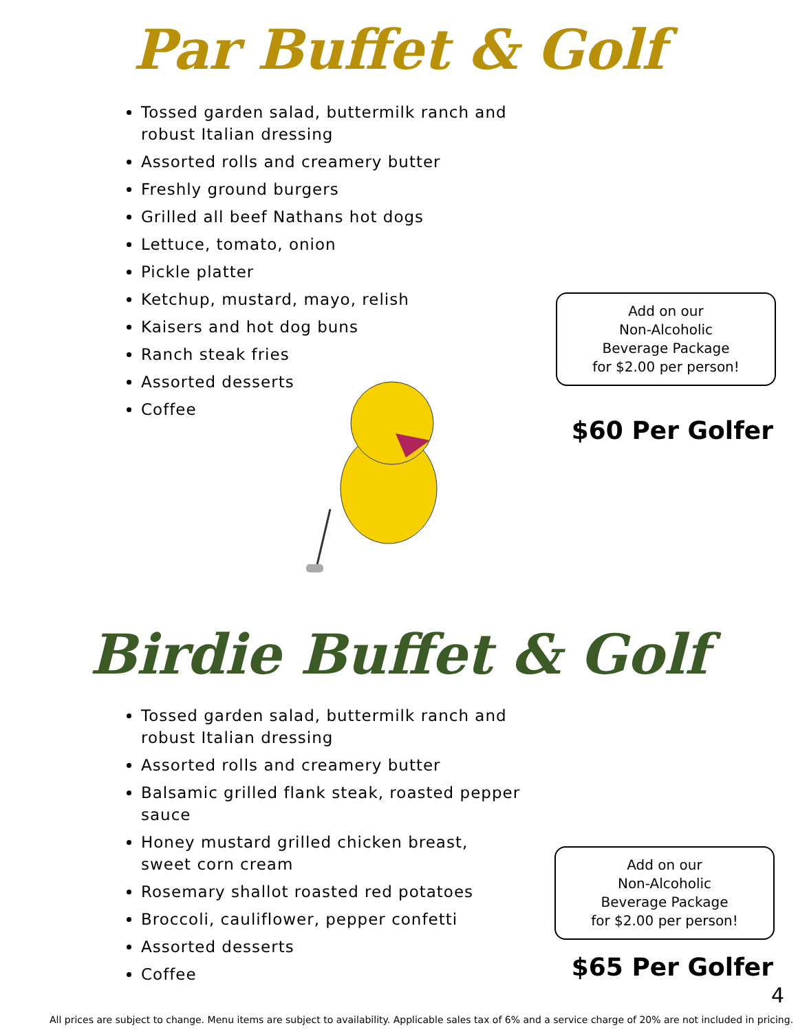Par Buffet & Golf
Tossed garden salad, buttermilk ranch and robust Italian dressing
Assorted rolls and creamery butter
Freshly ground burgers
Grilled all beef Nathans hot dogs
Lettuce, tomato, onion
Pickle platter
Ketchup, mustard, mayo, relish
Kaisers and hot dog buns
Ranch steak fries
Assorted desserts
Coffee
Add on our
Non-Alcoholic
Beverage Package
for $2.00 per person!
$60 Per Golfer
Birdie Buffet & Golf
Tossed garden salad, buttermilk ranch and robust Italian dressing
Assorted rolls and creamery butter
Balsamic grilled flank steak, roasted pepper sauce
Honey mustard grilled chicken breast, sweet corn cream
Rosemary shallot roasted red potatoes
Broccoli, cauliflower, pepper confetti
Assorted desserts
Coffee
Add on our
Non-Alcoholic
Beverage Package
for $2.00 per person!
$65 Per Golfer
4
All prices are subject to change. Menu items are subject to availability. Applicable sales tax of 6% and a service charge of 20% are not included in pricing.